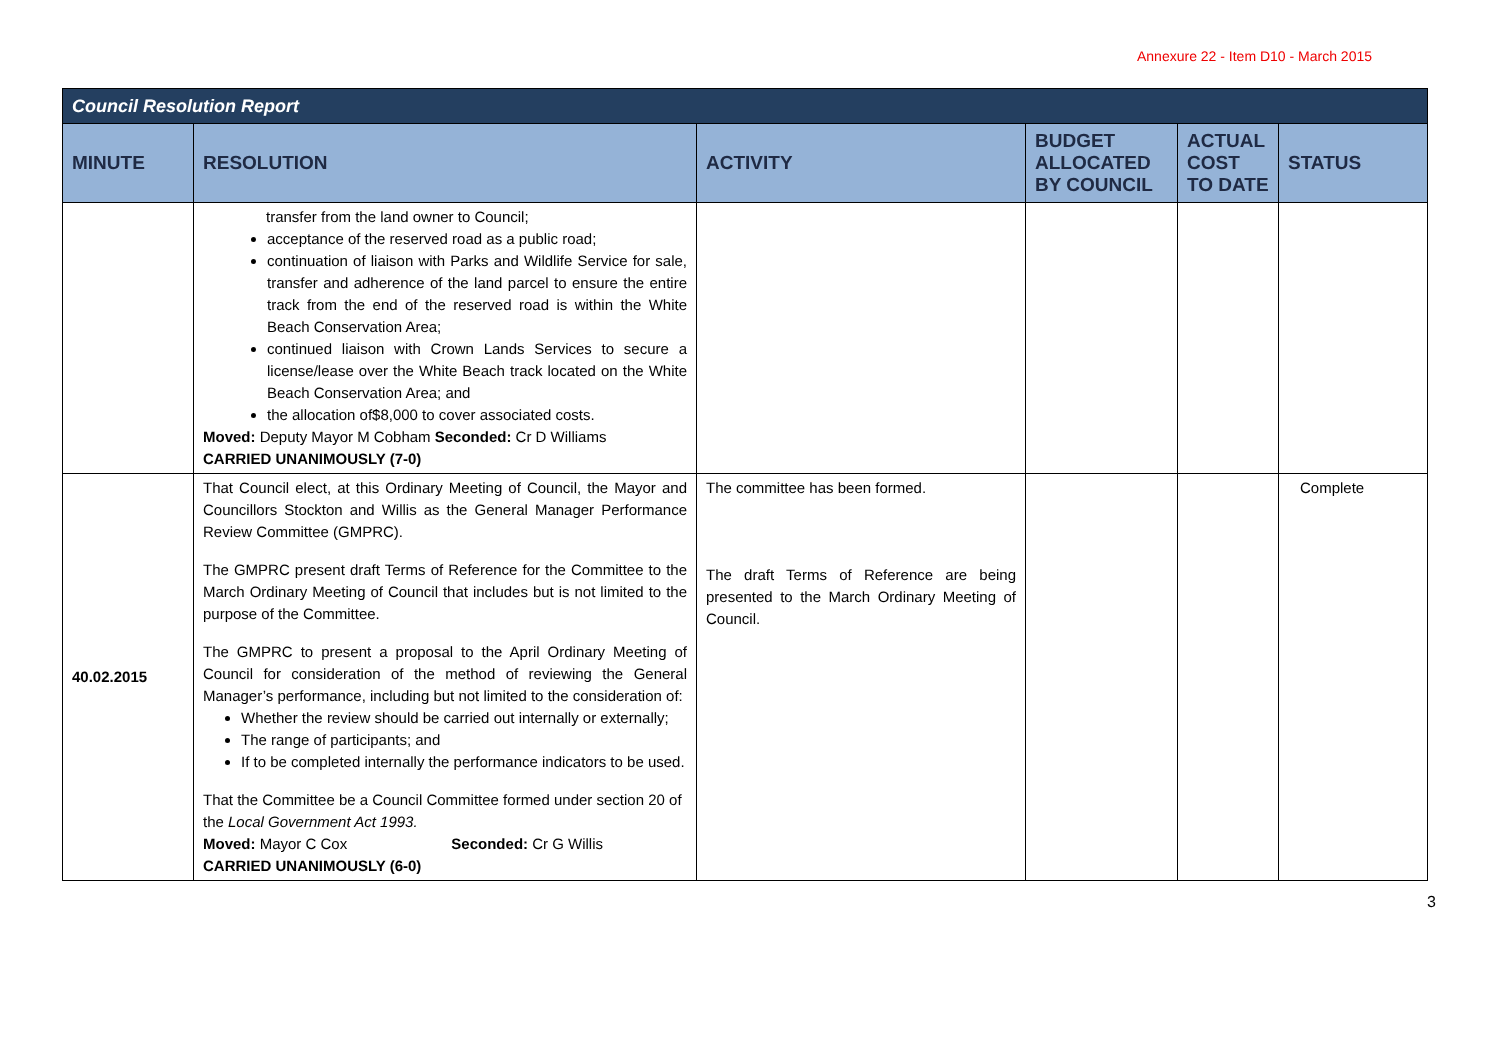Annexure 22 - Item D10 - March 2015
| Council Resolution Report | | | | | |
| --- | --- | --- | --- | --- | --- |
| MINUTE | RESOLUTION | ACTIVITY | BUDGET ALLOCATED BY COUNCIL | ACTUAL COST TO DATE | STATUS |
| | transfer from the land owner to Council; acceptance of the reserved road as a public road; continuation of liaison with Parks and Wildlife Service for sale, transfer and adherence of the land parcel to ensure the entire track from the end of the reserved road is within the White Beach Conservation Area; continued liaison with Crown Lands Services to secure a license/lease over the White Beach track located on the White Beach Conservation Area; and the allocation of$8,000 to cover associated costs. Moved: Deputy Mayor M Cobham Seconded: Cr D Williams CARRIED UNANIMOUSLY (7-0) | | | | |
| 40.02.2015 | That Council elect, at this Ordinary Meeting of Council, the Mayor and Councillors Stockton and Willis as the General Manager Performance Review Committee (GMPRC). The GMPRC present draft Terms of Reference for the Committee to the March Ordinary Meeting of Council that includes but is not limited to the purpose of the Committee. The GMPRC to present a proposal to the April Ordinary Meeting of Council for consideration of the method of reviewing the General Manager’s performance, including but not limited to the consideration of: Whether the review should be carried out internally or externally; The range of participants; and If to be completed internally the performance indicators to be used. That the Committee be a Council Committee formed under section 20 of the Local Government Act 1993. Moved: Mayor C Cox Seconded: Cr G Willis CARRIED UNANIMOUSLY (6-0) | The committee has been formed. The draft Terms of Reference are being presented to the March Ordinary Meeting of Council. | | | Complete |
3